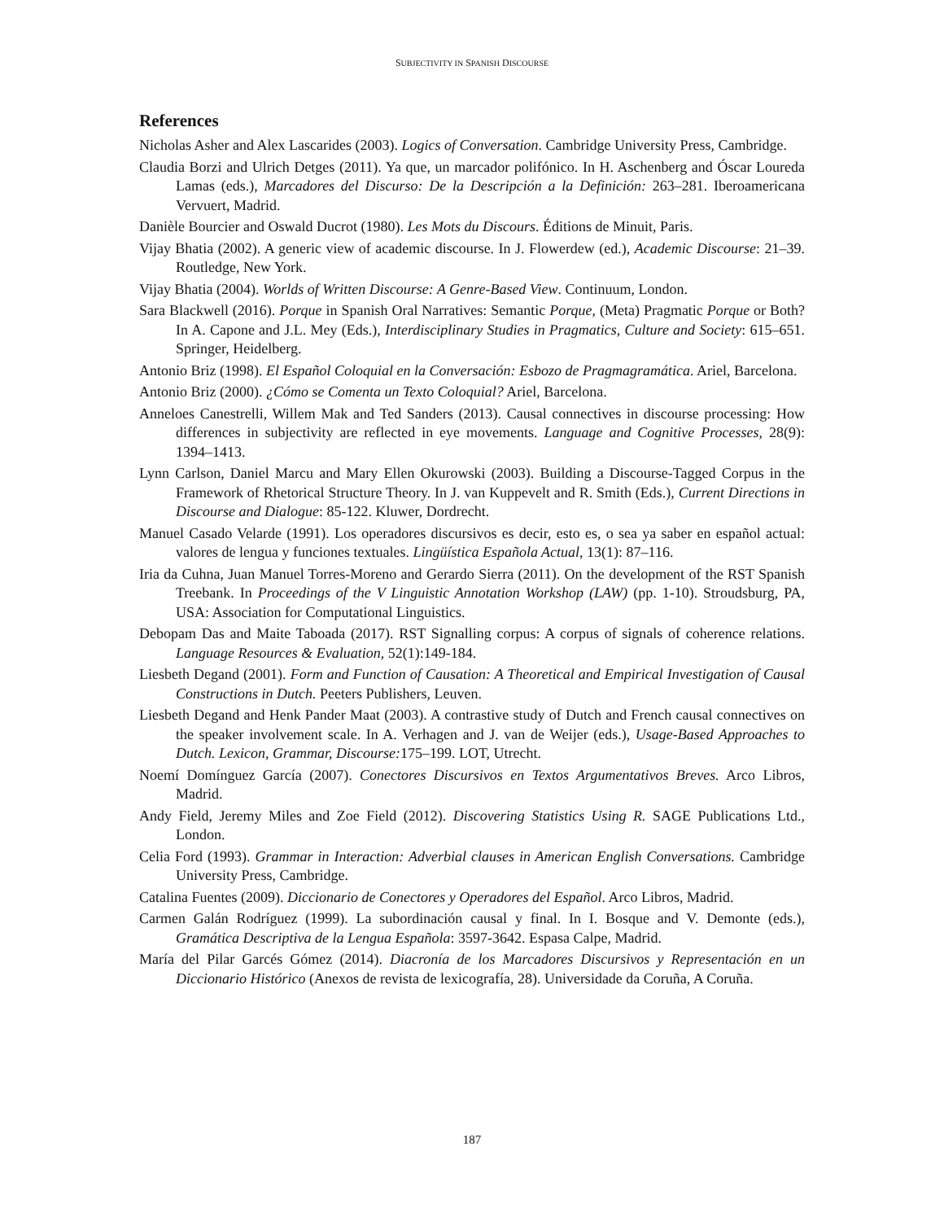SUBJECTIVITY IN SPANISH DISCOURSE
References
Nicholas Asher and Alex Lascarides (2003). Logics of Conversation. Cambridge University Press, Cambridge.
Claudia Borzi and Ulrich Detges (2011). Ya que, un marcador polifónico. In H. Aschenberg and Óscar Loureda Lamas (eds.), Marcadores del Discurso: De la Descripción a la Definición: 263–281. Iberoamericana Vervuert, Madrid.
Danièle Bourcier and Oswald Ducrot (1980). Les Mots du Discours. Éditions de Minuit, Paris.
Vijay Bhatia (2002). A generic view of academic discourse. In J. Flowerdew (ed.), Academic Discourse: 21–39. Routledge, New York.
Vijay Bhatia (2004). Worlds of Written Discourse: A Genre-Based View. Continuum, London.
Sara Blackwell (2016). Porque in Spanish Oral Narratives: Semantic Porque, (Meta) Pragmatic Porque or Both? In A. Capone and J.L. Mey (Eds.), Interdisciplinary Studies in Pragmatics, Culture and Society: 615–651. Springer, Heidelberg.
Antonio Briz (1998). El Español Coloquial en la Conversación: Esbozo de Pragmagramática. Ariel, Barcelona.
Antonio Briz (2000). ¿Cómo se Comenta un Texto Coloquial? Ariel, Barcelona.
Anneloes Canestrelli, Willem Mak and Ted Sanders (2013). Causal connectives in discourse processing: How differences in subjectivity are reflected in eye movements. Language and Cognitive Processes, 28(9): 1394–1413.
Lynn Carlson, Daniel Marcu and Mary Ellen Okurowski (2003). Building a Discourse-Tagged Corpus in the Framework of Rhetorical Structure Theory. In J. van Kuppevelt and R. Smith (Eds.), Current Directions in Discourse and Dialogue: 85-122. Kluwer, Dordrecht.
Manuel Casado Velarde (1991). Los operadores discursivos es decir, esto es, o sea ya saber en español actual: valores de lengua y funciones textuales. Lingüística Española Actual, 13(1): 87–116.
Iria da Cuhna, Juan Manuel Torres-Moreno and Gerardo Sierra (2011). On the development of the RST Spanish Treebank. In Proceedings of the V Linguistic Annotation Workshop (LAW) (pp. 1-10). Stroudsburg, PA, USA: Association for Computational Linguistics.
Debopam Das and Maite Taboada (2017). RST Signalling corpus: A corpus of signals of coherence relations. Language Resources & Evaluation, 52(1):149-184.
Liesbeth Degand (2001). Form and Function of Causation: A Theoretical and Empirical Investigation of Causal Constructions in Dutch. Peeters Publishers, Leuven.
Liesbeth Degand and Henk Pander Maat (2003). A contrastive study of Dutch and French causal connectives on the speaker involvement scale. In A. Verhagen and J. van de Weijer (eds.), Usage-Based Approaches to Dutch. Lexicon, Grammar, Discourse: 175–199. LOT, Utrecht.
Noemí Domínguez García (2007). Conectores Discursivos en Textos Argumentativos Breves. Arco Libros, Madrid.
Andy Field, Jeremy Miles and Zoe Field (2012). Discovering Statistics Using R. SAGE Publications Ltd., London.
Celia Ford (1993). Grammar in Interaction: Adverbial clauses in American English Conversations. Cambridge University Press, Cambridge.
Catalina Fuentes (2009). Diccionario de Conectores y Operadores del Español. Arco Libros, Madrid.
Carmen Galán Rodríguez (1999). La subordinación causal y final. In I. Bosque and V. Demonte (eds.), Gramática Descriptiva de la Lengua Española: 3597-3642. Espasa Calpe, Madrid.
María del Pilar Garcés Gómez (2014). Diacronía de los Marcadores Discursivos y Representación en un Diccionario Histórico (Anexos de revista de lexicografía, 28). Universidade da Coruña, A Coruña.
187